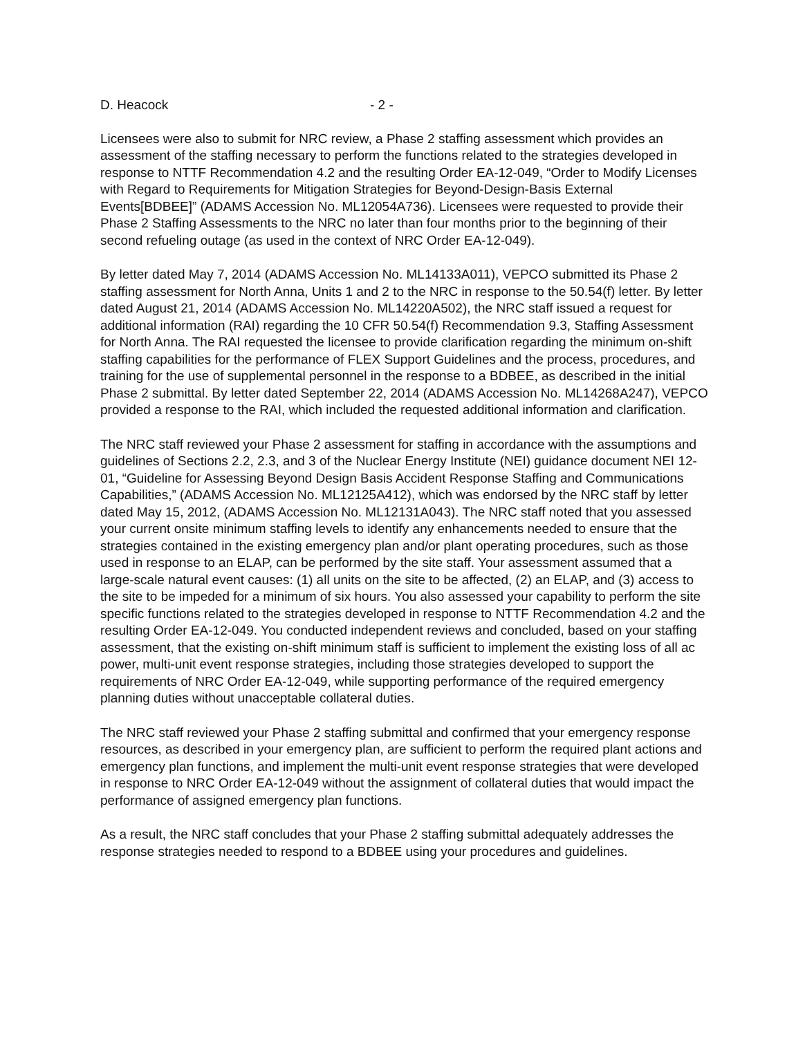D. Heacock - 2 -
Licensees were also to submit for NRC review, a Phase 2 staffing assessment which provides an assessment of the staffing necessary to perform the functions related to the strategies developed in response to NTTF Recommendation 4.2 and the resulting Order EA-12-049, “Order to Modify Licenses with Regard to Requirements for Mitigation Strategies for Beyond-Design-Basis External Events[BDBEE]” (ADAMS Accession No. ML12054A736). Licensees were requested to provide their Phase 2 Staffing Assessments to the NRC no later than four months prior to the beginning of their second refueling outage (as used in the context of NRC Order EA-12-049).
By letter dated May 7, 2014 (ADAMS Accession No. ML14133A011), VEPCO submitted its Phase 2 staffing assessment for North Anna, Units 1 and 2 to the NRC in response to the 50.54(f) letter. By letter dated August 21, 2014 (ADAMS Accession No. ML14220A502), the NRC staff issued a request for additional information (RAI) regarding the 10 CFR 50.54(f) Recommendation 9.3, Staffing Assessment for North Anna. The RAI requested the licensee to provide clarification regarding the minimum on-shift staffing capabilities for the performance of FLEX Support Guidelines and the process, procedures, and training for the use of supplemental personnel in the response to a BDBEE, as described in the initial Phase 2 submittal. By letter dated September 22, 2014 (ADAMS Accession No. ML14268A247), VEPCO provided a response to the RAI, which included the requested additional information and clarification.
The NRC staff reviewed your Phase 2 assessment for staffing in accordance with the assumptions and guidelines of Sections 2.2, 2.3, and 3 of the Nuclear Energy Institute (NEI) guidance document NEI 12-01, “Guideline for Assessing Beyond Design Basis Accident Response Staffing and Communications Capabilities,” (ADAMS Accession No. ML12125A412), which was endorsed by the NRC staff by letter dated May 15, 2012, (ADAMS Accession No. ML12131A043). The NRC staff noted that you assessed your current onsite minimum staffing levels to identify any enhancements needed to ensure that the strategies contained in the existing emergency plan and/or plant operating procedures, such as those used in response to an ELAP, can be performed by the site staff. Your assessment assumed that a large-scale natural event causes: (1) all units on the site to be affected, (2) an ELAP, and (3) access to the site to be impeded for a minimum of six hours. You also assessed your capability to perform the site specific functions related to the strategies developed in response to NTTF Recommendation 4.2 and the resulting Order EA-12-049. You conducted independent reviews and concluded, based on your staffing assessment, that the existing on-shift minimum staff is sufficient to implement the existing loss of all ac power, multi-unit event response strategies, including those strategies developed to support the requirements of NRC Order EA-12-049, while supporting performance of the required emergency planning duties without unacceptable collateral duties.
The NRC staff reviewed your Phase 2 staffing submittal and confirmed that your emergency response resources, as described in your emergency plan, are sufficient to perform the required plant actions and emergency plan functions, and implement the multi-unit event response strategies that were developed in response to NRC Order EA-12-049 without the assignment of collateral duties that would impact the performance of assigned emergency plan functions.
As a result, the NRC staff concludes that your Phase 2 staffing submittal adequately addresses the response strategies needed to respond to a BDBEE using your procedures and guidelines.